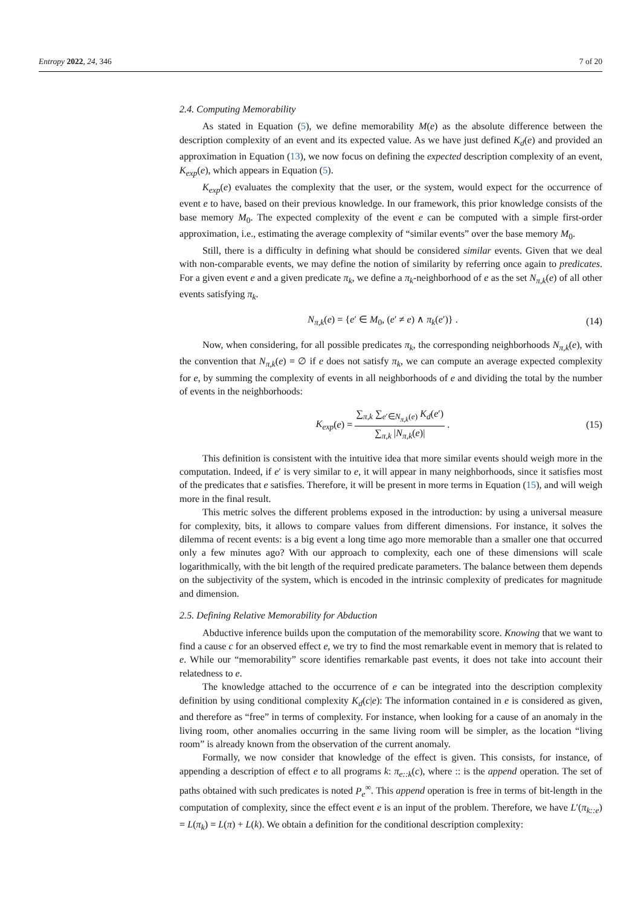Entropy 2022, 24, 346 7 of 20
2.4. Computing Memorability
As stated in Equation (5), we define memorability M(e) as the absolute difference between the description complexity of an event and its expected value. As we have just defined K<sub>d</sub>(e) and provided an approximation in Equation (13), we now focus on defining the expected description complexity of an event, K<sub>exp</sub>(e), which appears in Equation (5).
K<sub>exp</sub>(e) evaluates the complexity that the user, or the system, would expect for the occurrence of event e to have, based on their previous knowledge. In our framework, this prior knowledge consists of the base memory M<sub>0</sub>. The expected complexity of the event e can be computed with a simple first-order approximation, i.e., estimating the average complexity of “similar events” over the base memory M<sub>0</sub>.
Still, there is a difficulty in defining what should be considered similar events. Given that we deal with non-comparable events, we may define the notion of similarity by referring once again to predicates. For a given event e and a given predicate π<sub>k</sub>, we define a π<sub>k</sub>-neighborhood of e as the set N<sub>π,k</sub>(e) of all other events satisfying π<sub>k</sub>.
N<sub>π,k</sub>(e) = {e′ ∈ M<sub>0</sub>, (e′ ≠ e) ∧ π<sub>k</sub>(e′)} . (14)
Now, when considering, for all possible predicates π<sub>k</sub>, the corresponding neighborhoods N<sub>π,k</sub>(e), with the convention that N<sub>π,k</sub>(e) = ∅ if e does not satisfy π<sub>k</sub>, we can compute an average expected complexity for e, by summing the complexity of events in all neighborhoods of e and dividing the total by the number of events in the neighborhoods:
K<sub>exp</sub>(e) =
∑<sub>π,k</sub> ∑<sub>e′∈N<sub>π,k</sub>(e)</sub> K<sub>d</sub>(e′)
∑<sub>π,k</sub> |N<sub>π,k</sub>(e)|
. (15)
This definition is consistent with the intuitive idea that more similar events should weigh more in the computation. Indeed, if e′ is very similar to e, it will appear in many neighborhoods, since it satisfies most of the predicates that e satisfies. Therefore, it will be present in more terms in Equation (15), and will weigh more in the final result.
This metric solves the different problems exposed in the introduction: by using a universal measure for complexity, bits, it allows to compare values from different dimensions. For instance, it solves the dilemma of recent events: is a big event a long time ago more memorable than a smaller one that occurred only a few minutes ago? With our approach to complexity, each one of these dimensions will scale logarithmically, with the bit length of the required predicate parameters. The balance between them depends on the subjectivity of the system, which is encoded in the intrinsic complexity of predicates for magnitude and dimension.
2.5. Defining Relative Memorability for Abduction
Abductive inference builds upon the computation of the memorability score. Knowing that we want to find a cause c for an observed effect e, we try to find the most remarkable event in memory that is related to e. While our “memorability” score identifies remarkable past events, it does not take into account their relatedness to e.
The knowledge attached to the occurrence of e can be integrated into the description complexity definition by using conditional complexity K<sub>d</sub>(c|e): The information contained in e is considered as given, and therefore as “free” in terms of complexity. For instance, when looking for a cause of an anomaly in the living room, other anomalies occurring in the same living room will be simpler, as the location “living room” is already known from the observation of the current anomaly.
Formally, we now consider that knowledge of the effect is given. This consists, for instance, of appending a description of effect e to all programs k: π<sub>e::k</sub>(c), where :: is the append operation. The set of paths obtained with such predicates is noted P<sub>e</sub><sup>∞</sup>. This append operation is free in terms of bit-length in the computation of complexity, since the effect event e is an input of the problem. Therefore, we have L′(π<sub>k::e</sub>) = L(π<sub>k</sub>) = L(π) + L(k). We obtain a definition for the conditional description complexity: